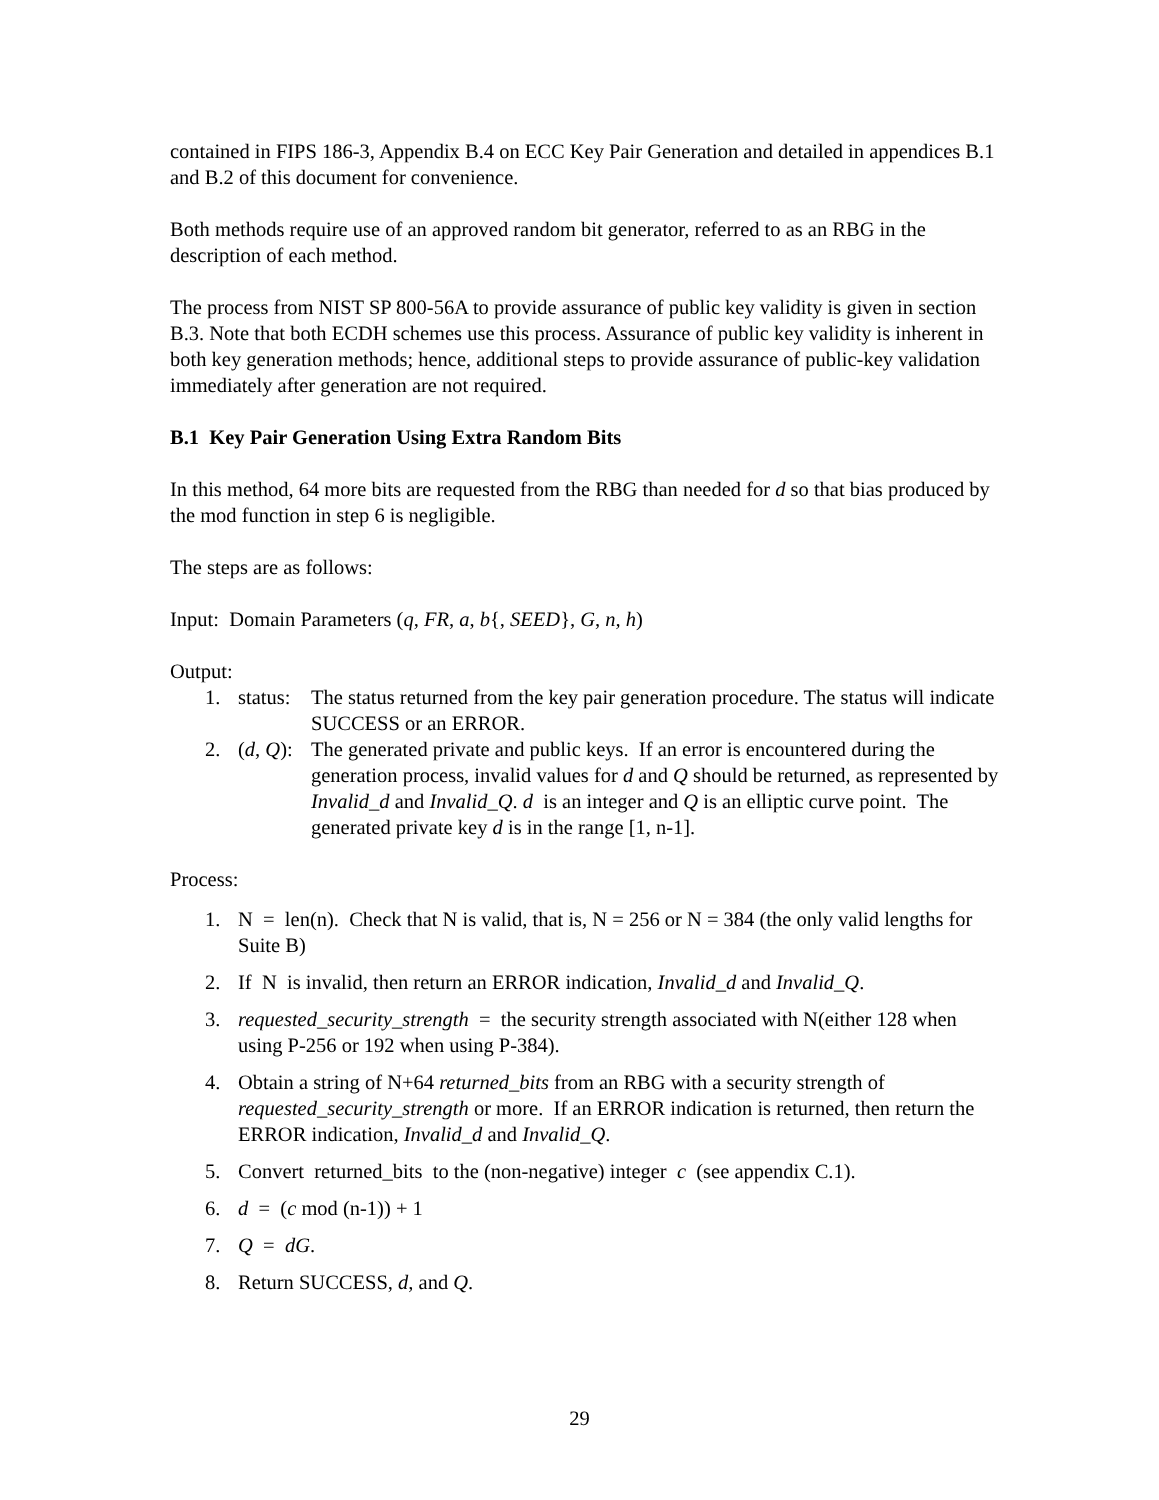contained in FIPS 186-3, Appendix B.4 on ECC Key Pair Generation and detailed in appendices B.1 and B.2 of this document for convenience.
Both methods require use of an approved random bit generator, referred to as an RBG in the description of each method.
The process from NIST SP 800-56A to provide assurance of public key validity is given in section B.3. Note that both ECDH schemes use this process. Assurance of public key validity is inherent in both key generation methods; hence, additional steps to provide assurance of public-key validation immediately after generation are not required.
B.1 Key Pair Generation Using Extra Random Bits
In this method, 64 more bits are requested from the RBG than needed for d so that bias produced by the mod function in step 6 is negligible.
The steps are as follows:
Input: Domain Parameters (q, FR, a, b{, SEED}, G, n, h)
Output:
1. status: The status returned from the key pair generation procedure. The status will indicate SUCCESS or an ERROR.
2. (d, Q): The generated private and public keys. If an error is encountered during the generation process, invalid values for d and Q should be returned, as represented by Invalid_d and Invalid_Q. d is an integer and Q is an elliptic curve point. The generated private key d is in the range [1, n-1].
Process:
1. N = len(n). Check that N is valid, that is, N = 256 or N = 384 (the only valid lengths for Suite B)
2. If N is invalid, then return an ERROR indication, Invalid_d and Invalid_Q.
3. requested_security_strength = the security strength associated with N(either 128 when using P-256 or 192 when using P-384).
4. Obtain a string of N+64 returned_bits from an RBG with a security strength of requested_security_strength or more. If an ERROR indication is returned, then return the ERROR indication, Invalid_d and Invalid_Q.
5. Convert returned_bits to the (non-negative) integer c (see appendix C.1).
6. d = (c mod (n-1)) + 1
7. Q = dG.
8. Return SUCCESS, d, and Q.
29